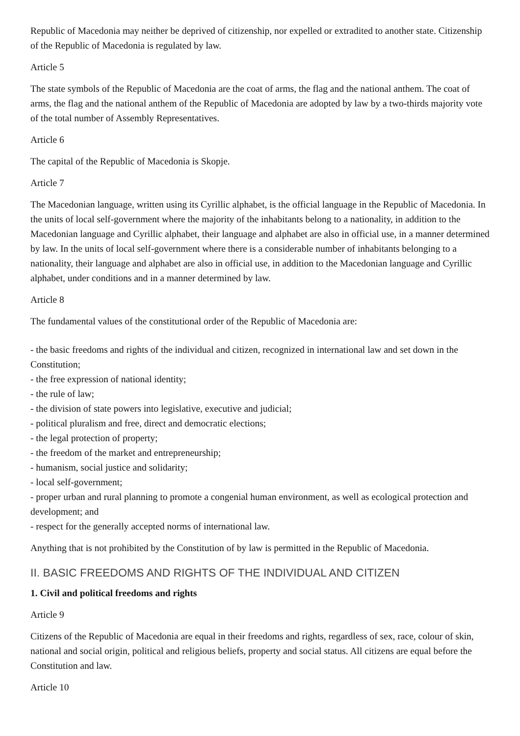Republic of Macedonia may neither be deprived of citizenship, nor expelled or extradited to another state. Citizenship of the Republic of Macedonia is regulated by law.
Article 5
The state symbols of the Republic of Macedonia are the coat of arms, the flag and the national anthem. The coat of arms, the flag and the national anthem of the Republic of Macedonia are adopted by law by a two-thirds majority vote of the total number of Assembly Representatives.
Article 6
The capital of the Republic of Macedonia is Skopje.
Article 7
The Macedonian language, written using its Cyrillic alphabet, is the official language in the Republic of Macedonia. In the units of local self-government where the majority of the inhabitants belong to a nationality, in addition to the Macedonian language and Cyrillic alphabet, their language and alphabet are also in official use, in a manner determined by law. In the units of local self-government where there is a considerable number of inhabitants belonging to a nationality, their language and alphabet are also in official use, in addition to the Macedonian language and Cyrillic alphabet, under conditions and in a manner determined by law.
Article 8
The fundamental values of the constitutional order of the Republic of Macedonia are:
- the basic freedoms and rights of the individual and citizen, recognized in international law and set down in the Constitution;
- the free expression of national identity;
- the rule of law;
- the division of state powers into legislative, executive and judicial;
- political pluralism and free, direct and democratic elections;
- the legal protection of property;
- the freedom of the market and entrepreneurship;
- humanism, social justice and solidarity;
- local self-government;
- proper urban and rural planning to promote a congenial human environment, as well as ecological protection and development; and
- respect for the generally accepted norms of international law.
Anything that is not prohibited by the Constitution of by law is permitted in the Republic of Macedonia.
II. BASIC FREEDOMS AND RIGHTS OF THE INDIVIDUAL AND CITIZEN
1. Civil and political freedoms and rights
Article 9
Citizens of the Republic of Macedonia are equal in their freedoms and rights, regardless of sex, race, colour of skin, national and social origin, political and religious beliefs, property and social status. All citizens are equal before the Constitution and law.
Article 10